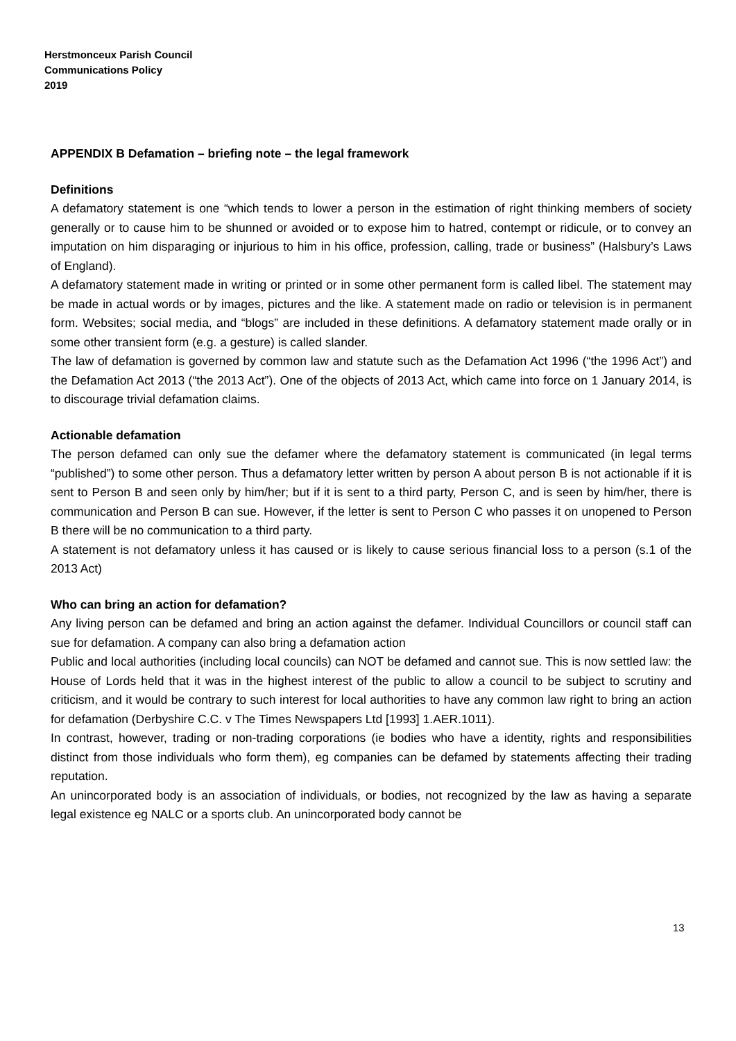Herstmonceux Parish Council
Communications Policy
2019
APPENDIX B Defamation – briefing note – the legal framework
Definitions
A defamatory statement is one “which tends to lower a person in the estimation of right thinking members of society generally or to cause him to be shunned or avoided or to expose him to hatred, contempt or ridicule, or to convey an imputation on him disparaging or injurious to him in his office, profession, calling, trade or business” (Halsbury’s Laws of England).
A defamatory statement made in writing or printed or in some other permanent form is called libel. The statement may be made in actual words or by images, pictures and the like. A statement made on radio or television is in permanent form. Websites; social media, and “blogs” are included in these definitions. A defamatory statement made orally or in some other transient form (e.g. a gesture) is called slander.
The law of defamation is governed by common law and statute such as the Defamation Act 1996 (“the 1996 Act”) and the Defamation Act 2013 (“the 2013 Act”). One of the objects of 2013 Act, which came into force on 1 January 2014, is to discourage trivial defamation claims.
Actionable defamation
The person defamed can only sue the defamer where the defamatory statement is communicated (in legal terms “published”) to some other person. Thus a defamatory letter written by person A about person B is not actionable if it is sent to Person B and seen only by him/her; but if it is sent to a third party, Person C, and is seen by him/her, there is communication and Person B can sue. However, if the letter is sent to Person C who passes it on unopened to Person B there will be no communication to a third party.
A statement is not defamatory unless it has caused or is likely to cause serious financial loss to a person (s.1 of the 2013 Act)
Who can bring an action for defamation?
Any living person can be defamed and bring an action against the defamer. Individual Councillors or council staff can sue for defamation. A company can also bring a defamation action
Public and local authorities (including local councils) can NOT be defamed and cannot sue. This is now settled law: the House of Lords held that it was in the highest interest of the public to allow a council to be subject to scrutiny and criticism, and it would be contrary to such interest for local authorities to have any common law right to bring an action for defamation (Derbyshire C.C. v The Times Newspapers Ltd [1993] 1.AER.1011).
In contrast, however, trading or non-trading corporations (ie bodies who have a identity, rights and responsibilities distinct from those individuals who form them), eg companies can be defamed by statements affecting their trading reputation.
An unincorporated body is an association of individuals, or bodies, not recognized by the law as having a separate legal existence eg NALC or a sports club. An unincorporated body cannot be
13